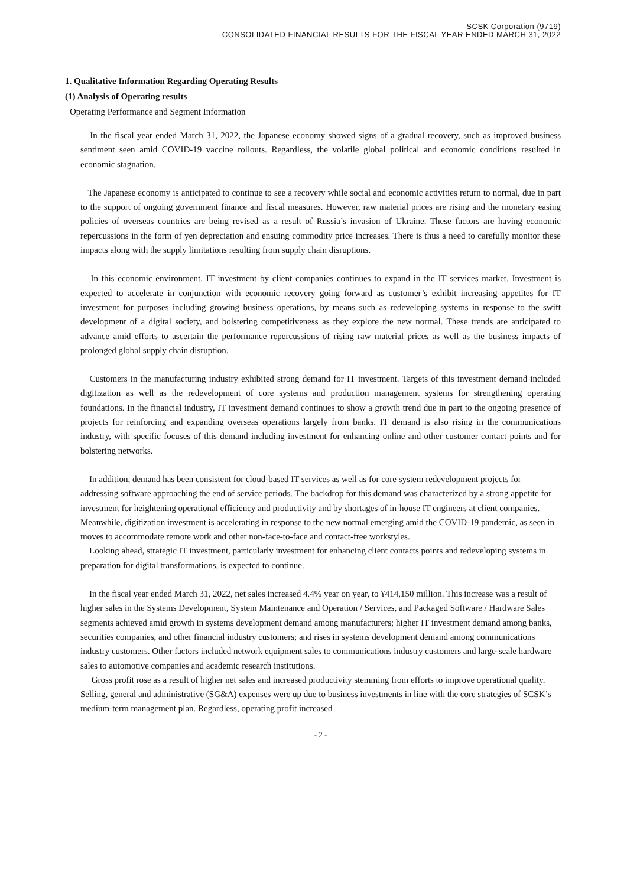SCSK Corporation (9719)
CONSOLIDATED FINANCIAL RESULTS FOR THE FISCAL YEAR ENDED MARCH 31, 2022
1. Qualitative Information Regarding Operating Results
(1) Analysis of Operating results
Operating Performance and Segment Information
In the fiscal year ended March 31, 2022, the Japanese economy showed signs of a gradual recovery, such as improved business sentiment seen amid COVID-19 vaccine rollouts. Regardless, the volatile global political and economic conditions resulted in economic stagnation.
The Japanese economy is anticipated to continue to see a recovery while social and economic activities return to normal, due in part to the support of ongoing government finance and fiscal measures. However, raw material prices are rising and the monetary easing policies of overseas countries are being revised as a result of Russia’s invasion of Ukraine. These factors are having economic repercussions in the form of yen depreciation and ensuing commodity price increases. There is thus a need to carefully monitor these impacts along with the supply limitations resulting from supply chain disruptions.
In this economic environment, IT investment by client companies continues to expand in the IT services market. Investment is expected to accelerate in conjunction with economic recovery going forward as customer’s exhibit increasing appetites for IT investment for purposes including growing business operations, by means such as redeveloping systems in response to the swift development of a digital society, and bolstering competitiveness as they explore the new normal. These trends are anticipated to advance amid efforts to ascertain the performance repercussions of rising raw material prices as well as the business impacts of prolonged global supply chain disruption.
Customers in the manufacturing industry exhibited strong demand for IT investment. Targets of this investment demand included digitization as well as the redevelopment of core systems and production management systems for strengthening operating foundations. In the financial industry, IT investment demand continues to show a growth trend due in part to the ongoing presence of projects for reinforcing and expanding overseas operations largely from banks. IT demand is also rising in the communications industry, with specific focuses of this demand including investment for enhancing online and other customer contact points and for bolstering networks.
In addition, demand has been consistent for cloud-based IT services as well as for core system redevelopment projects for addressing software approaching the end of service periods. The backdrop for this demand was characterized by a strong appetite for investment for heightening operational efficiency and productivity and by shortages of in-house IT engineers at client companies. Meanwhile, digitization investment is accelerating in response to the new normal emerging amid the COVID-19 pandemic, as seen in moves to accommodate remote work and other non-face-to-face and contact-free workstyles.
Looking ahead, strategic IT investment, particularly investment for enhancing client contacts points and redeveloping systems in preparation for digital transformations, is expected to continue.
In the fiscal year ended March 31, 2022, net sales increased 4.4% year on year, to ¥414,150 million. This increase was a result of higher sales in the Systems Development, System Maintenance and Operation / Services, and Packaged Software / Hardware Sales segments achieved amid growth in systems development demand among manufacturers; higher IT investment demand among banks, securities companies, and other financial industry customers; and rises in systems development demand among communications industry customers. Other factors included network equipment sales to communications industry customers and large-scale hardware sales to automotive companies and academic research institutions.
Gross profit rose as a result of higher net sales and increased productivity stemming from efforts to improve operational quality. Selling, general and administrative (SG&A) expenses were up due to business investments in line with the core strategies of SCSK’s medium-term management plan. Regardless, operating profit increased
- 2 -